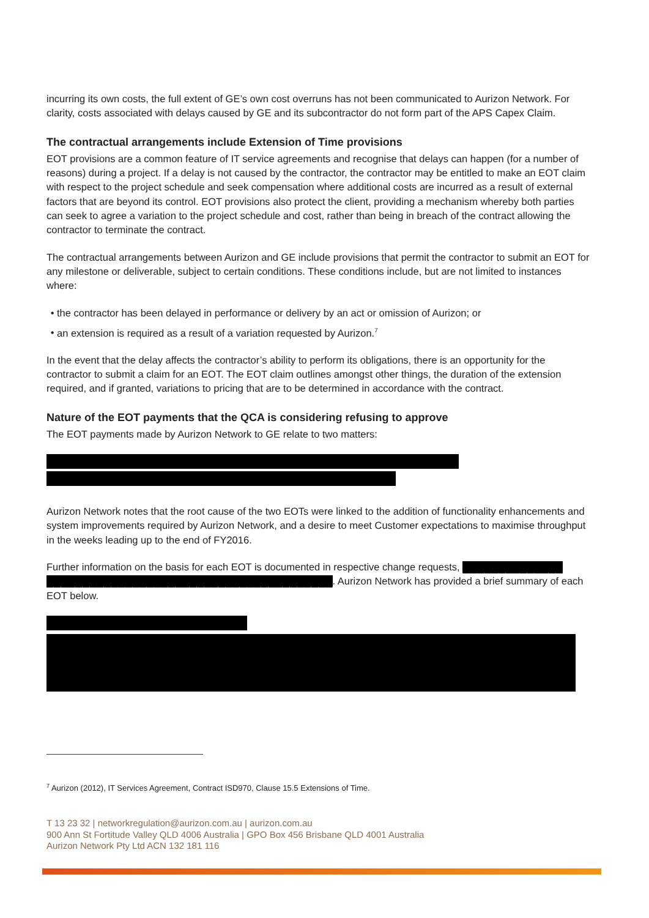incurring its own costs, the full extent of GE’s own cost overruns has not been communicated to Aurizon Network. For clarity, costs associated with delays caused by GE and its subcontractor do not form part of the APS Capex Claim.
The contractual arrangements include Extension of Time provisions
EOT provisions are a common feature of IT service agreements and recognise that delays can happen (for a number of reasons) during a project. If a delay is not caused by the contractor, the contractor may be entitled to make an EOT claim with respect to the project schedule and seek compensation where additional costs are incurred as a result of external factors that are beyond its control. EOT provisions also protect the client, providing a mechanism whereby both parties can seek to agree a variation to the project schedule and cost, rather than being in breach of the contract allowing the contractor to terminate the contract.
The contractual arrangements between Aurizon and GE include provisions that permit the contractor to submit an EOT for any milestone or deliverable, subject to certain conditions. These conditions include, but are not limited to instances where:
the contractor has been delayed in performance or delivery by an act or omission of Aurizon; or
an extension is required as a result of a variation requested by Aurizon.<sup>7</sup>
In the event that the delay affects the contractor’s ability to perform its obligations, there is an opportunity for the contractor to submit a claim for an EOT. The EOT claim outlines amongst other things, the duration of the extension required, and if granted, variations to pricing that are to be determined in accordance with the contract.
Nature of the EOT payments that the QCA is considering refusing to approve
The EOT payments made by Aurizon Network to GE relate to two matters:
Aurizon Network notes that the root cause of the two EOTs were linked to the addition of functionality enhancements and system improvements required by Aurizon Network, and a desire to meet Customer expectations to maximise throughput in the weeks leading up to the end of FY2016.
Further information on the basis for each EOT is documented in respective change requests, ██████████████ ████████████████████████████████████████. Aurizon Network has provided a brief summary of each EOT below.
<sup>7</sup> Aurizon (2012), IT Services Agreement, Contract ISD970, Clause 15.5 Extensions of Time.
T 13 23 32 | networkregulation@aurizon.com.au | aurizon.com.au
900 Ann St Fortitude Valley QLD 4006 Australia | GPO Box 456 Brisbane QLD 4001 Australia
Aurizon Network Pty Ltd ACN 132 181 116